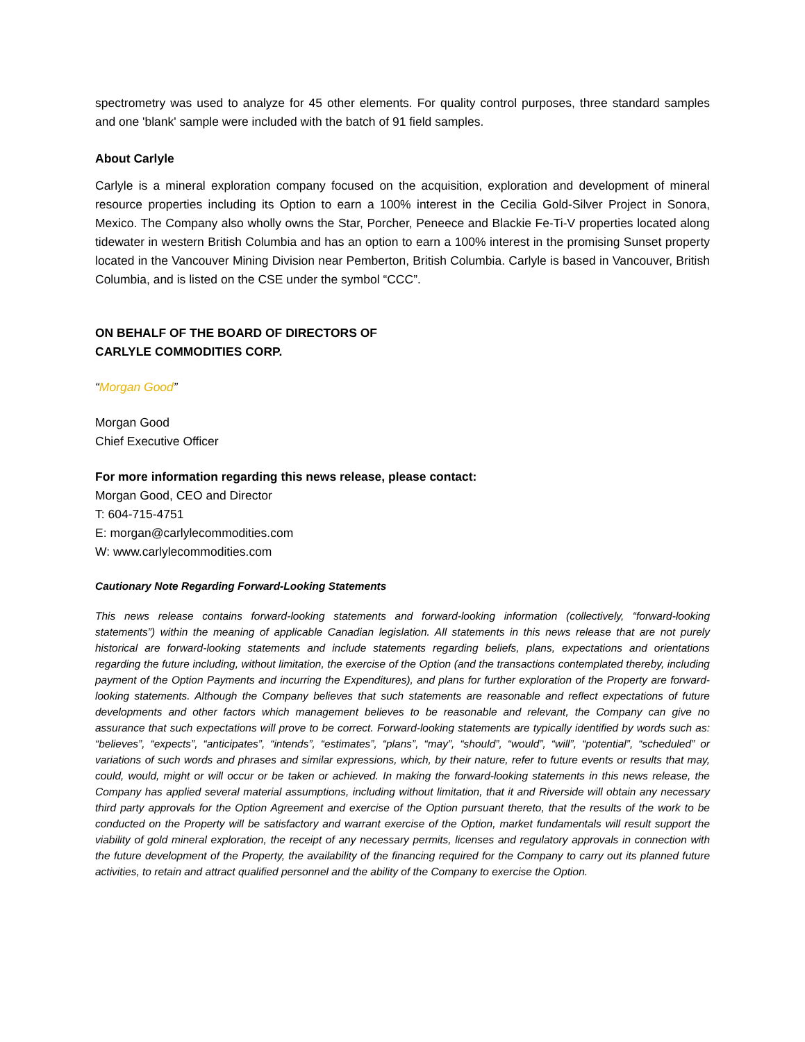spectrometry was used to analyze for 45 other elements. For quality control purposes, three standard samples and one 'blank' sample were included with the batch of 91 field samples.
About Carlyle
Carlyle is a mineral exploration company focused on the acquisition, exploration and development of mineral resource properties including its Option to earn a 100% interest in the Cecilia Gold-Silver Project in Sonora, Mexico. The Company also wholly owns the Star, Porcher, Peneece and Blackie Fe-Ti-V properties located along tidewater in western British Columbia and has an option to earn a 100% interest in the promising Sunset property located in the Vancouver Mining Division near Pemberton, British Columbia. Carlyle is based in Vancouver, British Columbia, and is listed on the CSE under the symbol “CCC”.
ON BEHALF OF THE BOARD OF DIRECTORS OF
CARLYLE COMMODITIES CORP.
“Morgan Good”
Morgan Good
Chief Executive Officer
For more information regarding this news release, please contact:
Morgan Good, CEO and Director
T: 604-715-4751
E: morgan@carlylecommodities.com
W: www.carlylecommodities.com
Cautionary Note Regarding Forward-Looking Statements
This news release contains forward-looking statements and forward-looking information (collectively, “forward-looking statements”) within the meaning of applicable Canadian legislation. All statements in this news release that are not purely historical are forward-looking statements and include statements regarding beliefs, plans, expectations and orientations regarding the future including, without limitation, the exercise of the Option (and the transactions contemplated thereby, including payment of the Option Payments and incurring the Expenditures), and plans for further exploration of the Property are forward-looking statements. Although the Company believes that such statements are reasonable and reflect expectations of future developments and other factors which management believes to be reasonable and relevant, the Company can give no assurance that such expectations will prove to be correct. Forward-looking statements are typically identified by words such as: “believes”, “expects”, “anticipates”, “intends”, “estimates”, “plans”, “may”, “should”, “would”, “will”, “potential”, “scheduled” or variations of such words and phrases and similar expressions, which, by their nature, refer to future events or results that may, could, would, might or will occur or be taken or achieved. In making the forward-looking statements in this news release, the Company has applied several material assumptions, including without limitation, that it and Riverside will obtain any necessary third party approvals for the Option Agreement and exercise of the Option pursuant thereto, that the results of the work to be conducted on the Property will be satisfactory and warrant exercise of the Option, market fundamentals will result support the viability of gold mineral exploration, the receipt of any necessary permits, licenses and regulatory approvals in connection with the future development of the Property, the availability of the financing required for the Company to carry out its planned future activities, to retain and attract qualified personnel and the ability of the Company to exercise the Option.